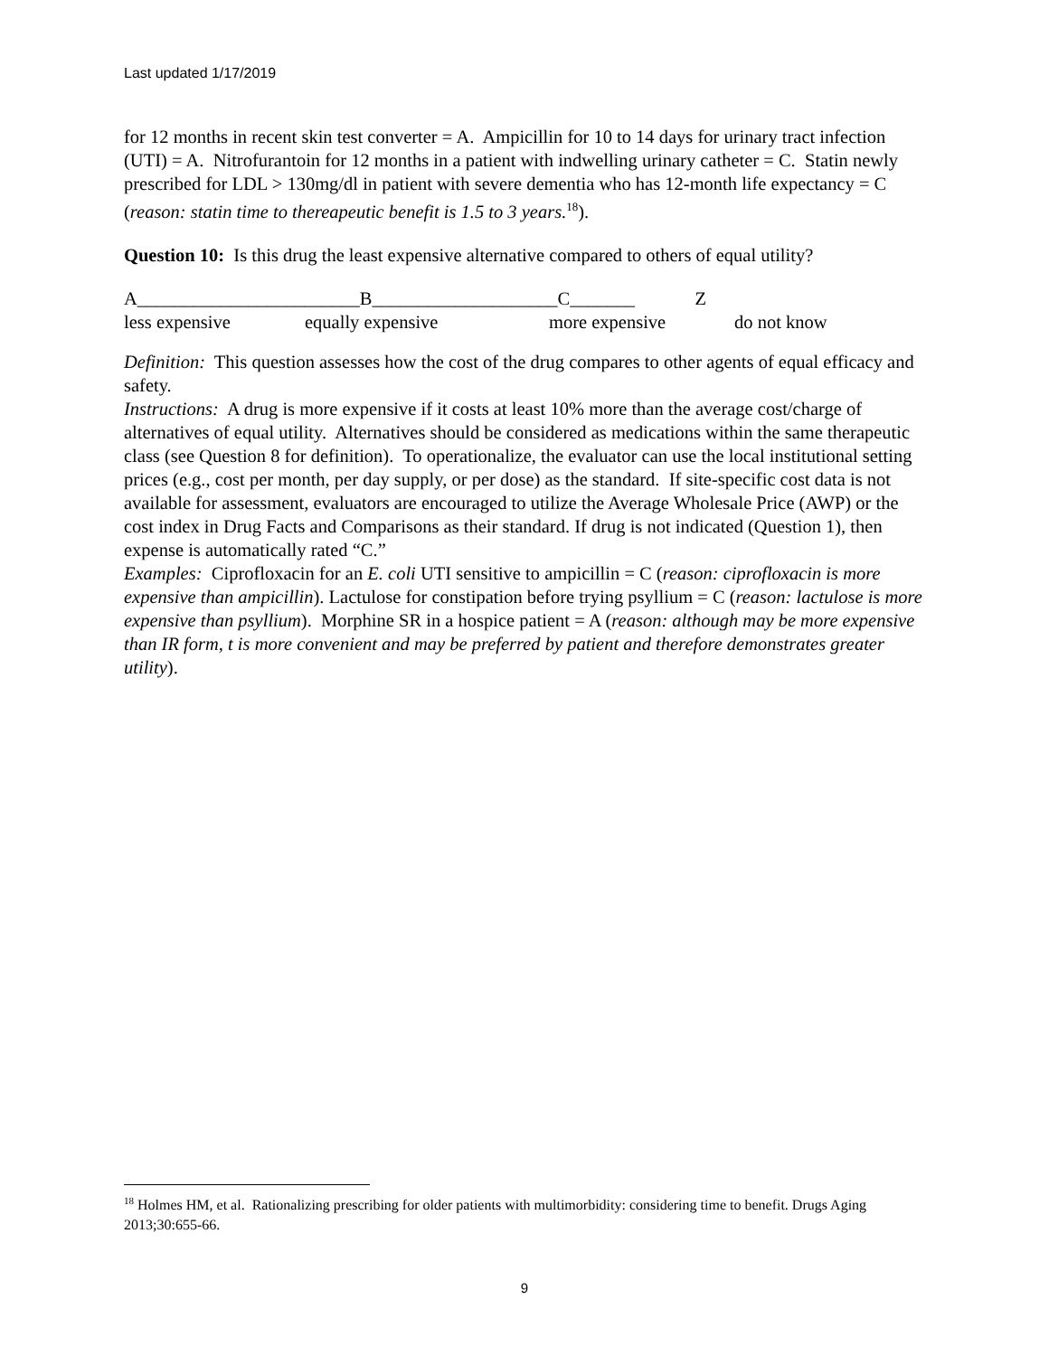Last updated 1/17/2019
for 12 months in recent skin test converter = A. Ampicillin for 10 to 14 days for urinary tract infection (UTI) = A. Nitrofurantoin for 12 months in a patient with indwelling urinary catheter = C. Statin newly prescribed for LDL > 130mg/dl in patient with severe dementia who has 12-month life expectancy = C (reason: statin time to thereapeutic benefit is 1.5 to 3 years.<sup>18</sup>).
Question 10: Is this drug the least expensive alternative compared to others of equal utility?
A________________________B____________________C_______ Z
less expensive
equally expensive
more expensive
do not know
Definition: This question assesses how the cost of the drug compares to other agents of equal efficacy and safety.
Instructions: A drug is more expensive if it costs at least 10% more than the average cost/charge of alternatives of equal utility. Alternatives should be considered as medications within the same therapeutic class (see Question 8 for definition). To operationalize, the evaluator can use the local institutional setting prices (e.g., cost per month, per day supply, or per dose) as the standard. If site-specific cost data is not available for assessment, evaluators are encouraged to utilize the Average Wholesale Price (AWP) or the cost index in Drug Facts and Comparisons as their standard. If drug is not indicated (Question 1), then expense is automatically rated “C.”
Examples: Ciprofloxacin for an E. coli UTI sensitive to ampicillin = C (reason: ciprofloxacin is more expensive than ampicillin). Lactulose for constipation before trying psyllium = C (reason: lactulose is more expensive than psyllium). Morphine SR in a hospice patient = A (reason: although may be more expensive than IR form, t is more convenient and may be preferred by patient and therefore demonstrates greater utility).
<sup>18</sup> Holmes HM, et al. Rationalizing prescribing for older patients with multimorbidity: considering time to benefit. Drugs Aging 2013;30:655-66.
9